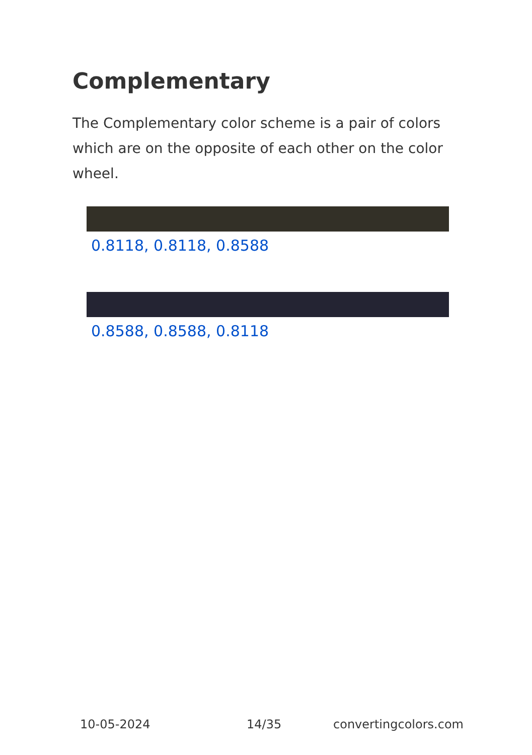Complementary
The Complementary color scheme is a pair of colors which are on the opposite of each other on the color wheel.
0.8118, 0.8118, 0.8588
0.8588, 0.8588, 0.8118
10-05-2024 14/35 convertingcolors.com